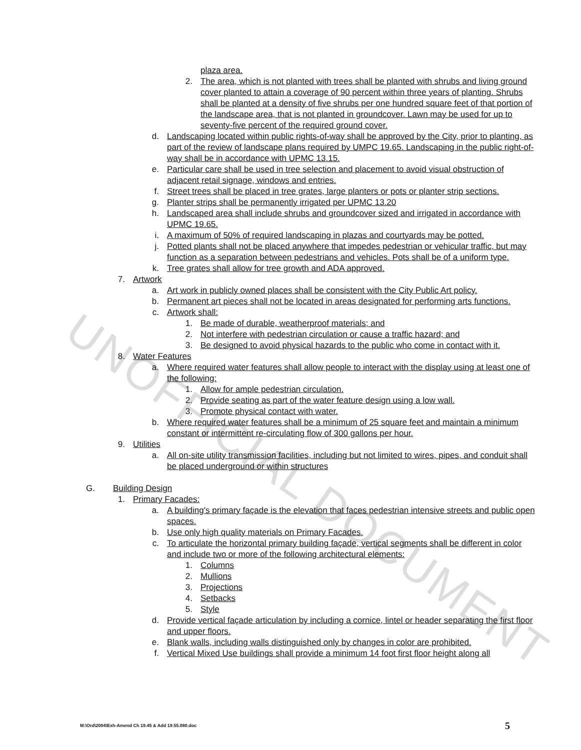UNOFFICIAL DOCUMENT
plaza area.
2. The area, which is not planted with trees shall be planted with shrubs and living ground cover planted to attain a coverage of 90 percent within three years of planting. Shrubs shall be planted at a density of five shrubs per one hundred square feet of that portion of the landscape area, that is not planted in groundcover. Lawn may be used for up to seventy-five percent of the required ground cover.
d. Landscaping located within public rights-of-way shall be approved by the City, prior to planting, as part of the review of landscape plans required by UMPC 19.65. Landscaping in the public right-of-way shall be in accordance with UPMC 13.15.
e. Particular care shall be used in tree selection and placement to avoid visual obstruction of adjacent retail signage, windows and entries.
f. Street trees shall be placed in tree grates, large planters or pots or planter strip sections.
g. Planter strips shall be permanently irrigated per UPMC 13.20
h. Landscaped area shall include shrubs and groundcover sized and irrigated in accordance with UPMC 19.65.
i. A maximum of 50% of required landscaping in plazas and courtyards may be potted.
j. Potted plants shall not be placed anywhere that impedes pedestrian or vehicular traffic, but may function as a separation between pedestrians and vehicles. Pots shall be of a uniform type.
k. Tree grates shall allow for tree growth and ADA approved.
7. Artwork
a. Art work in publicly owned places shall be consistent with the City Public Art policy.
b. Permanent art pieces shall not be located in areas designated for performing arts functions.
c. Artwork shall:
1. Be made of durable, weatherproof materials; and
2. Not interfere with pedestrian circulation or cause a traffic hazard; and
3. Be designed to avoid physical hazards to the public who come in contact with it.
8. Water Features
a. Where required water features shall allow people to interact with the display using at least one of the following:
1. Allow for ample pedestrian circulation.
2. Provide seating as part of the water feature design using a low wall.
3. Promote physical contact with water.
b. Where required water features shall be a minimum of 25 square feet and maintain a minimum constant or intermittent re-circulating flow of 300 gallons per hour.
9. Utilities
a. All on-site utility transmission facilities, including but not limited to wires, pipes, and conduit shall be placed underground or within structures
G. Building Design
1. Primary Facades:
a. A building's primary façade is the elevation that faces pedestrian intensive streets and public open spaces.
b. Use only high quality materials on Primary Facades.
c. To articulate the horizontal primary building façade, vertical segments shall be different in color and include two or more of the following architectural elements:
1. Columns
2. Mullions
3. Projections
4. Setbacks
5. Style
d. Provide vertical façade articulation by including a cornice, lintel or header separating the first floor and upper floors.
e. Blank walls, including walls distinguished only by changes in color are prohibited.
f. Vertical Mixed Use buildings shall provide a minimum 14 foot first floor height along all
M:\Ord\2004\Exh-Amend Ch 19.45 & Add 19.55.080.doc 5